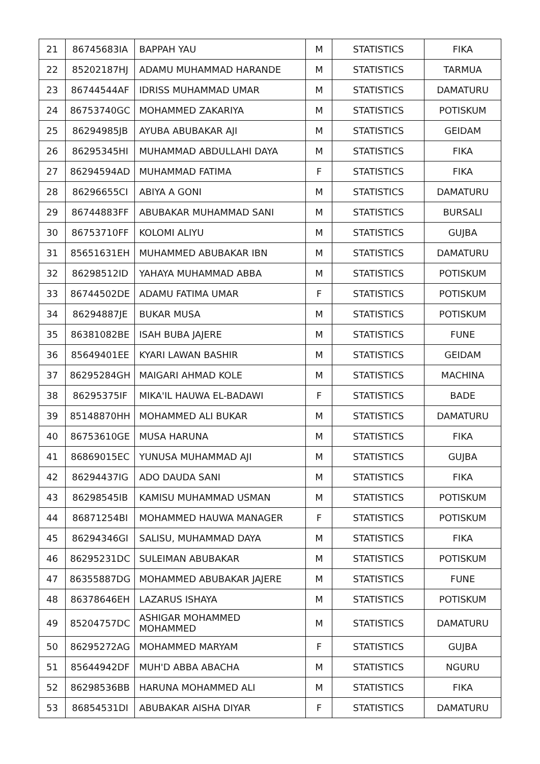| 21 | 86745683IA | BAPPAH YAU | M | STATISTICS | FIKA |
| 22 | 85202187HJ | ADAMU MUHAMMAD HARANDE | M | STATISTICS | TARMUA |
| 23 | 86744544AF | IDRISS MUHAMMAD UMAR | M | STATISTICS | DAMATURU |
| 24 | 86753740GC | MOHAMMED ZAKARIYA | M | STATISTICS | POTISKUM |
| 25 | 86294985JB | AYUBA ABUBAKAR AJI | M | STATISTICS | GEIDAM |
| 26 | 86295345HI | MUHAMMAD ABDULLAHI DAYA | M | STATISTICS | FIKA |
| 27 | 86294594AD | MUHAMMAD FATIMA | F | STATISTICS | FIKA |
| 28 | 86296655CI | ABIYA A GONI | M | STATISTICS | DAMATURU |
| 29 | 86744883FF | ABUBAKAR MUHAMMAD SANI | M | STATISTICS | BURSALI |
| 30 | 86753710FF | KOLOMI ALIYU | M | STATISTICS | GUJBA |
| 31 | 85651631EH | MUHAMMED ABUBAKAR IBN | M | STATISTICS | DAMATURU |
| 32 | 86298512ID | YAHAYA MUHAMMAD ABBA | M | STATISTICS | POTISKUM |
| 33 | 86744502DE | ADAMU FATIMA UMAR | F | STATISTICS | POTISKUM |
| 34 | 86294887JE | BUKAR MUSA | M | STATISTICS | POTISKUM |
| 35 | 86381082BE | ISAH BUBA JAJERE | M | STATISTICS | FUNE |
| 36 | 85649401EE | KYARI LAWAN BASHIR | M | STATISTICS | GEIDAM |
| 37 | 86295284GH | MAIGARI AHMAD KOLE | M | STATISTICS | MACHINA |
| 38 | 86295375IF | MIKA'IL HAUWA EL-BADAWI | F | STATISTICS | BADE |
| 39 | 85148870HH | MOHAMMED ALI BUKAR | M | STATISTICS | DAMATURU |
| 40 | 86753610GE | MUSA HARUNA | M | STATISTICS | FIKA |
| 41 | 86869015EC | YUNUSA MUHAMMAD AJI | M | STATISTICS | GUJBA |
| 42 | 86294437IG | ADO DAUDA SANI | M | STATISTICS | FIKA |
| 43 | 86298545IB | KAMISU MUHAMMAD USMAN | M | STATISTICS | POTISKUM |
| 44 | 86871254BI | MOHAMMED HAUWA MANAGER | F | STATISTICS | POTISKUM |
| 45 | 86294346GI | SALISU, MUHAMMAD DAYA | M | STATISTICS | FIKA |
| 46 | 86295231DC | SULEIMAN ABUBAKAR | M | STATISTICS | POTISKUM |
| 47 | 86355887DG | MOHAMMED ABUBAKAR JAJERE | M | STATISTICS | FUNE |
| 48 | 86378646EH | LAZARUS ISHAYA | M | STATISTICS | POTISKUM |
| 49 | 85204757DC | ASHIGAR MOHAMMED MOHAMMED | M | STATISTICS | DAMATURU |
| 50 | 86295272AG | MOHAMMED MARYAM | F | STATISTICS | GUJBA |
| 51 | 85644942DF | MUH'D ABBA ABACHA | M | STATISTICS | NGURU |
| 52 | 86298536BB | HARUNA MOHAMMED ALI | M | STATISTICS | FIKA |
| 53 | 86854531DI | ABUBAKAR AISHA DIYAR | F | STATISTICS | DAMATURU |